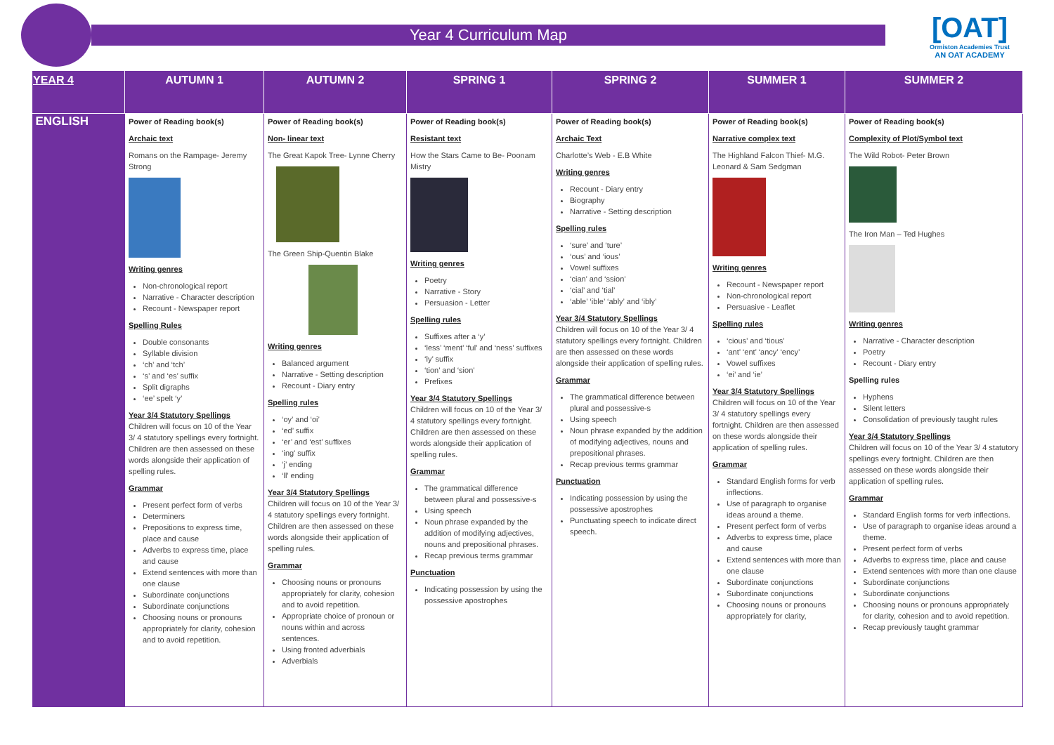Year 4 Curriculum Map
[OAT]
Ormiston Academies Trust
AN OAT ACADEMY
| YEAR 4 | AUTUMN 1 | AUTUMN 2 | SPRING 1 | SPRING 2 | SUMMER 1 | SUMMER 2 |
| --- | --- | --- | --- | --- | --- | --- |
| ENGLISH | Power of Reading book(s) Archaic text Romans on the Rampage- Jeremy Strong Writing genres Non-chronological report Narrative - Character description Recount - Newspaper report Spelling Rules Double consonants Syllable division ‘ch’ and ‘tch’ ‘s’ and ‘es’ suffix Split digraphs ‘ee’ spelt ‘y’ Year 3/4 Statutory Spellings Children will focus on 10 of the Year 3/ 4 statutory spellings every fortnight. Children are then assessed on these words alongside their application of spelling rules. Grammar Present perfect form of verbs Determiners Prepositions to express time, place and cause Adverbs to express time, place and cause Extend sentences with more than one clause Subordinate conjunctions Subordinate conjunctions Choosing nouns or pronouns appropriately for clarity, cohesion and to avoid repetition. | Power of Reading book(s) Non- linear text The Great Kapok Tree- Lynne Cherry The Green Ship-Quentin Blake Writing genres Balanced argument Narrative - Setting description Recount - Diary entry Spelling rules ‘oy’ and ‘oi’ ‘ed’ suffix ‘er’ and ‘est’ suffixes ‘ing’ suffix ‘j’ ending ‘ll’ ending Year 3/4 Statutory Spellings Children will focus on 10 of the Year 3/ 4 statutory spellings every fortnight. Children are then assessed on these words alongside their application of spelling rules. Grammar Choosing nouns or pronouns appropriately for clarity, cohesion and to avoid repetition. Appropriate choice of pronoun or nouns within and across sentences. Using fronted adverbials Adverbials | Power of Reading book(s) Resistant text How the Stars Came to Be- Poonam Mistry Writing genres Poetry Narrative - Story Persuasion - Letter Spelling rules Suffixes after a ‘y’ ‘less’ ‘ment’ ‘ful’ and ‘ness’ suffixes ‘ly’ suffix ‘tion’ and ‘sion’ Prefixes Year 3/4 Statutory Spellings Children will focus on 10 of the Year 3/ 4 statutory spellings every fortnight. Children are then assessed on these words alongside their application of spelling rules. Grammar The grammatical difference between plural and possessive-s Using speech Noun phrase expanded by the addition of modifying adjectives, nouns and prepositional phrases. Recap previous terms grammar Punctuation Indicating possession by using the possessive apostrophes | Power of Reading book(s) Archaic Text Charlotte’s Web - E.B White Writing genres Recount - Diary entry Biography Narrative - Setting description Spelling rules ‘sure’ and ‘ture’ ‘ous’ and ‘ious’ Vowel suffixes ‘cian’ and ‘ssion’ ‘cial’ and ‘tial’ ‘able’ ‘ible’ ‘ably’ and ‘ibly’ Year 3/4 Statutory Spellings Children will focus on 10 of the Year 3/ 4 statutory spellings every fortnight. Children are then assessed on these words alongside their application of spelling rules. Grammar The grammatical difference between plural and possessive-s Using speech Noun phrase expanded by the addition of modifying adjectives, nouns and prepositional phrases. Recap previous terms grammar Punctuation Indicating possession by using the possessive apostrophes Punctuating speech to indicate direct speech. | Power of Reading book(s) Narrative complex text The Highland Falcon Thief- M.G. Leonard & Sam Sedgman Writing genres Recount - Newspaper report Non-chronological report Persuasive - Leaflet Spelling rules ‘cious’ and ‘tious’ ‘ant’ ‘ent’ ‘ancy’ ‘ency’ Vowel suffixes ‘ei’ and ‘ie’ Year 3/4 Statutory Spellings Children will focus on 10 of the Year 3/ 4 statutory spellings every fortnight. Children are then assessed on these words alongside their application of spelling rules. Grammar Standard English forms for verb inflections. Use of paragraph to organise ideas around a theme. Present perfect form of verbs Adverbs to express time, place and cause Extend sentences with more than one clause Subordinate conjunctions Subordinate conjunctions Choosing nouns or pronouns appropriately for clarity, | Power of Reading book(s) Complexity of Plot/Symbol text The Wild Robot- Peter Brown The Iron Man – Ted Hughes Writing genres Narrative - Character description Poetry Recount - Diary entry Spelling rules Hyphens Silent letters Consolidation of previously taught rules Year 3/4 Statutory Spellings Children will focus on 10 of the Year 3/ 4 statutory spellings every fortnight. Children are then assessed on these words alongside their application of spelling rules. Grammar Standard English forms for verb inflections. Use of paragraph to organise ideas around a theme. Present perfect form of verbs Adverbs to express time, place and cause Extend sentences with more than one clause Subordinate conjunctions Subordinate conjunctions Choosing nouns or pronouns appropriately for clarity, cohesion and to avoid repetition. Recap previously taught grammar |